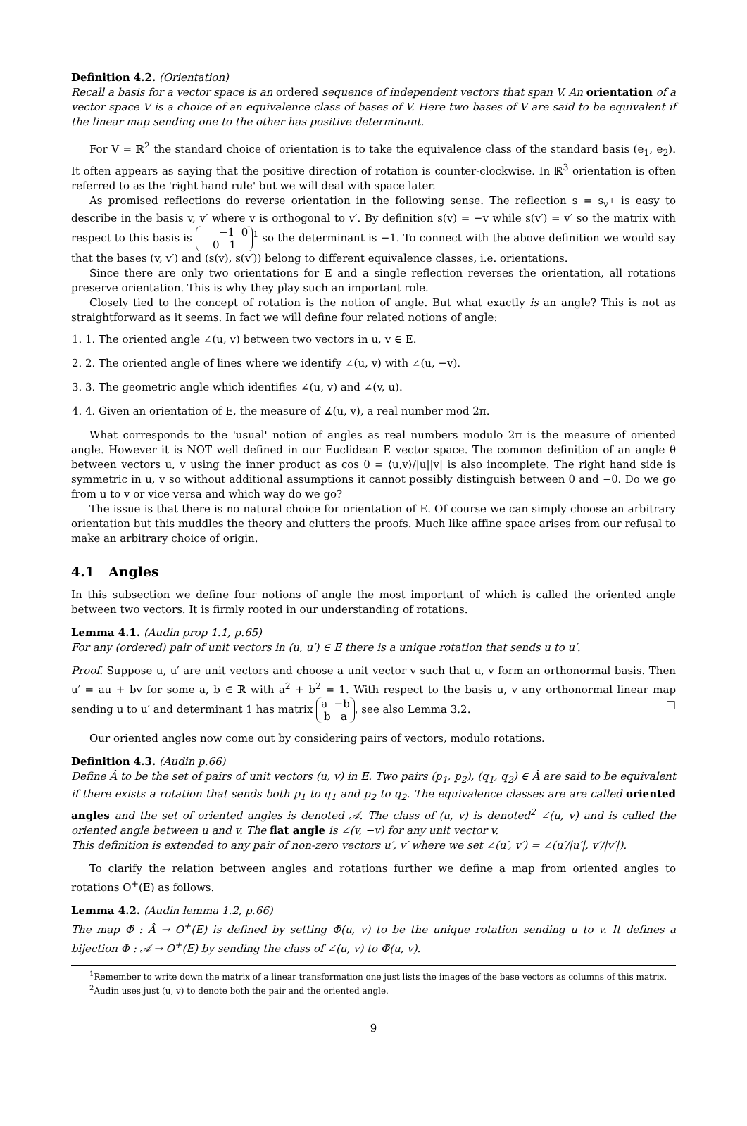Definition 4.2. (Orientation)
Recall a basis for a vector space is an ordered sequence of independent vectors that span V. An orientation of a vector space V is a choice of an equivalence class of bases of V. Here two bases of V are said to be equivalent if the linear map sending one to the other has positive determinant.
For V = ℝ<sup>2</sup> the standard choice of orientation is to take the equivalence class of the standard basis (e<sub>1</sub>, e<sub>2</sub>). It often appears as saying that the positive direction of rotation is counter-clockwise. In ℝ<sup>3</sup> orientation is often referred to as the 'right hand rule' but we will deal with space later.
As promised reflections do reverse orientation in the following sense. The reflection s = s<sub>v<sup>⊥</sup></sub> is easy to describe in the basis v, v′ where v is orthogonal to v′. By definition s(v) = −v while s(v′) = v′ so the matrix with respect to this basis is −1 0
0 1<sup>1</sup> so the determinant is −1. To connect with the above definition we would say that the bases (v, v′) and (s(v), s(v′)) belong to different equivalence classes, i.e. orientations.
Since there are only two orientations for E and a single reflection reverses the orientation, all rotations preserve orientation. This is why they play such an important role.
Closely tied to the concept of rotation is the notion of angle. But what exactly is an angle? This is not as straightforward as it seems. In fact we will define four related notions of angle:
1. 1. The oriented angle ∠(u, v) between two vectors in u, v ∈ E.
2. 2. The oriented angle of lines where we identify ∠(u, v) with ∠(u, −v).
3. 3. The geometric angle which identifies ∠(u, v) and ∠(v, u).
4. 4. Given an orientation of E, the measure of ∡(u, v), a real number mod 2π.
What corresponds to the 'usual' notion of angles as real numbers modulo 2π is the measure of oriented angle. However it is NOT well defined in our Euclidean E vector space. The common definition of an angle θ between vectors u, v using the inner product as cos θ = ⟨u,v⟩/|u||v| is also incomplete. The right hand side is symmetric in u, v so without additional assumptions it cannot possibly distinguish between θ and −θ. Do we go from u to v or vice versa and which way do we go?
The issue is that there is no natural choice for orientation of E. Of course we can simply choose an arbitrary orientation but this muddles the theory and clutters the proofs. Much like affine space arises from our refusal to make an arbitrary choice of origin.
4.1 Angles
In this subsection we define four notions of angle the most important of which is called the oriented angle between two vectors. It is firmly rooted in our understanding of rotations.
Lemma 4.1. (Audin prop 1.1, p.65)
For any (ordered) pair of unit vectors in (u, u′) ∈ E there is a unique rotation that sends u to u′.
Proof. Suppose u, u′ are unit vectors and choose a unit vector v such that u, v form an orthonormal basis. Then u′ = au + bv for some a, b ∈ ℝ with a<sup>2</sup> + b<sup>2</sup> = 1. With respect to the basis u, v any orthonormal linear map sending u to u′ and determinant 1 has matrix a −b
b a, see also Lemma 3.2. □
Our oriented angles now come out by considering pairs of vectors, modulo rotations.
Definition 4.3. (Audin p.66)
Define Â to be the set of pairs of unit vectors (u, v) in E. Two pairs (p<sub>1</sub>, p<sub>2</sub>), (q<sub>1</sub>, q<sub>2</sub>) ∈ Â are said to be equivalent if there exists a rotation that sends both p<sub>1</sub> to q<sub>1</sub> and p<sub>2</sub> to q<sub>2</sub>. The equivalence classes are are called oriented angles and the set of oriented angles is denoted 𝒜. The class of (u, v) is denoted<sup>2</sup> ∠(u, v) and is called the oriented angle between u and v. The flat angle is ∠(v, −v) for any unit vector v.
This definition is extended to any pair of non-zero vectors u′, v′ where we set ∠(u′, v′) = ∠(u′/|u′|, v′/|v′|).
To clarify the relation between angles and rotations further we define a map from oriented angles to rotations O<sup>+</sup>(E) as follows.
Lemma 4.2. (Audin lemma 1.2, p.66)
The map Φ̂ : Â → O<sup>+</sup>(E) is defined by setting Φ̂(u, v) to be the unique rotation sending u to v. It defines a bijection Φ : 𝒜 → O<sup>+</sup>(E) by sending the class of ∠(u, v) to Φ̂(u, v).
<sup>1</sup> Remember to write down the matrix of a linear transformation one just lists the images of the base vectors as columns of this matrix.
<sup>2</sup> Audin uses just (u, v) to denote both the pair and the oriented angle.
9